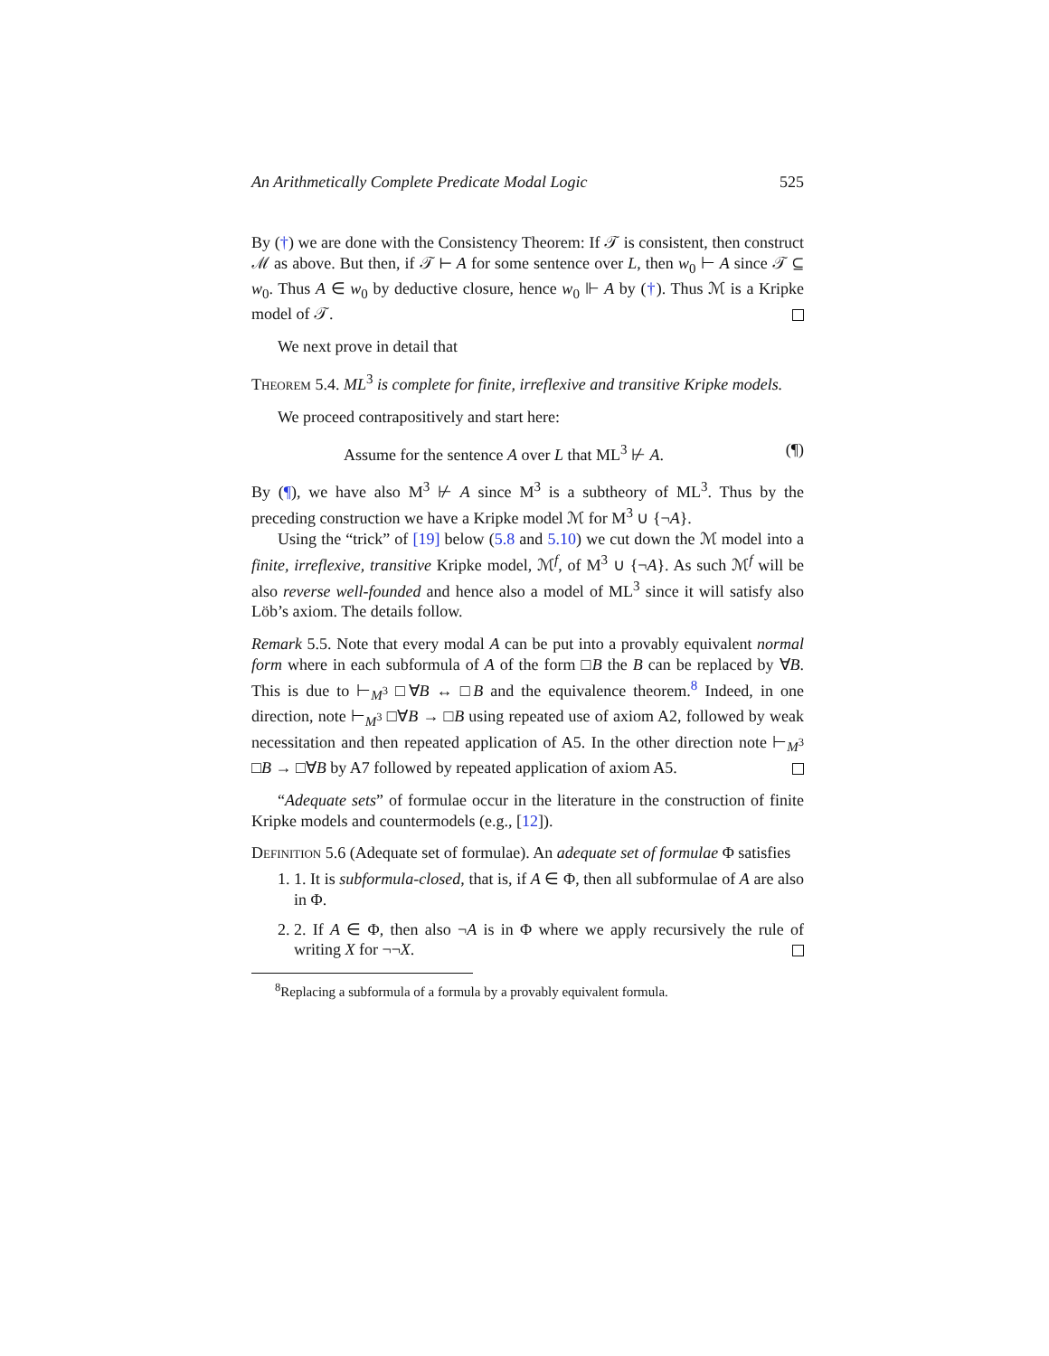An Arithmetically Complete Predicate Modal Logic 525
By (†) we are done with the Consistency Theorem: If 𝒯 is consistent, then construct ℳ as above. But then, if 𝒯 ⊢ A for some sentence over L, then w<sub>0</sub> ⊢ A since 𝒯 ⊆ w<sub>0</sub>. Thus A ∈ w<sub>0</sub> by deductive closure, hence w<sub>0</sub> ⊩ A by (†). Thus ℳ is a Kripke model of 𝒯.
We next prove in detail that
Theorem 5.4. ML<sup>3</sup> is complete for finite, irreflexive and transitive Kripke models.
We proceed contrapositively and start here:
Assume for the sentence A over L that ML<sup>3</sup> ⊬ A. (¶)
By (¶), we have also M<sup>3</sup> ⊬ A since M<sup>3</sup> is a subtheory of ML<sup>3</sup>. Thus by the preceding construction we have a Kripke model ℳ for M<sup>3</sup> ∪ {¬A}.
Using the “trick” of [19] below (5.8 and 5.10) we cut down the ℳ model into a finite, irreflexive, transitive Kripke model, ℳ<sup>f</sup>, of M<sup>3</sup> ∪ {¬A}. As such ℳ<sup>f</sup> will be also reverse well-founded and hence also a model of ML<sup>3</sup> since it will satisfy also Löb’s axiom. The details follow.
Remark 5.5. Note that every modal A can be put into a provably equivalent normal form where in each subformula of A of the form □B the B can be replaced by ∀B. This is due to ⊢<sub>M<sup>3</sup></sub> □∀B ↔ □B and the equivalence theorem.<sup>8</sup> Indeed, in one direction, note ⊢<sub>M<sup>3</sup></sub> □∀B → □B using repeated use of axiom A2, followed by weak necessitation and then repeated application of A5. In the other direction note ⊢<sub>M<sup>3</sup></sub> □B → □∀B by A7 followed by repeated application of axiom A5.
“Adequate sets” of formulae occur in the literature in the construction of finite Kripke models and countermodels (e.g., [12]).
Definition 5.6 (Adequate set of formulae). An adequate set of formulae Φ satisfies
1. 1. It is subformula-closed, that is, if A ∈ Φ, then all subformulae of A are also in Φ.
2. 2. If A ∈ Φ, then also ¬A is in Φ where we apply recursively the rule of writing X for ¬¬X.
<sup>8</sup> Replacing a subformula of a formula by a provably equivalent formula.